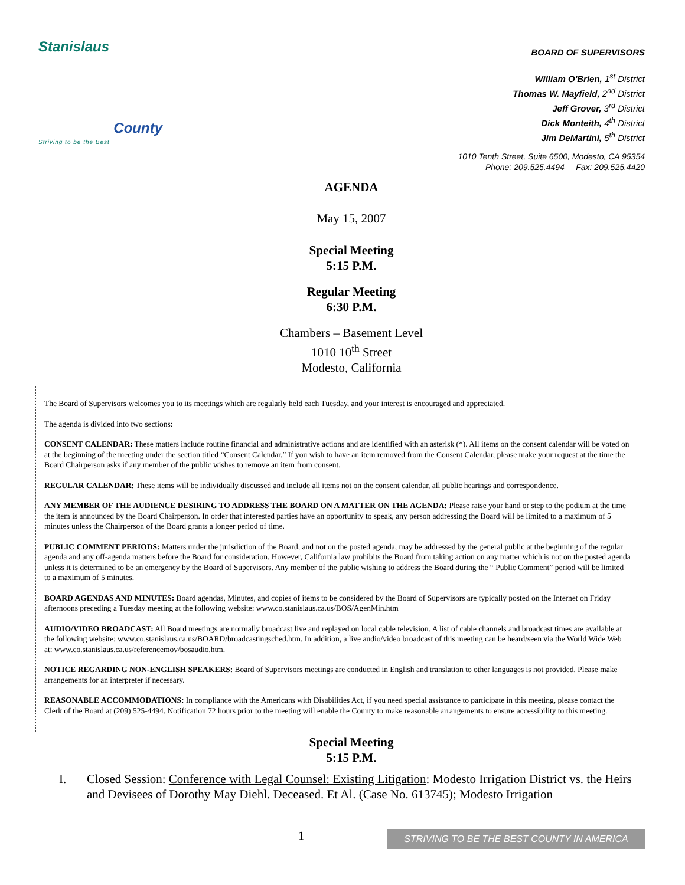Stanislaus
County
Striving to be the Best
BOARD OF SUPERVISORS
William O'Brien, 1<sup>st</sup> District
Thomas W. Mayfield, 2<sup>nd</sup> District
Jeff Grover, 3<sup>rd</sup> District
Dick Monteith, 4<sup>th</sup> District
Jim DeMartini, 5<sup>th</sup> District
1010 Tenth Street, Suite 6500, Modesto, CA 95354
Phone: 209.525.4494 Fax: 209.525.4420
AGENDA
May 15, 2007
Special Meeting
5:15 P.M.
Regular Meeting
6:30 P.M.
Chambers – Basement Level
1010 10<sup>th</sup> Street
Modesto, California
The Board of Supervisors welcomes you to its meetings which are regularly held each Tuesday, and your interest is encouraged and appreciated.
The agenda is divided into two sections:
CONSENT CALENDAR: These matters include routine financial and administrative actions and are identified with an asterisk (*). All items on the consent calendar will be voted on at the beginning of the meeting under the section titled “Consent Calendar.” If you wish to have an item removed from the Consent Calendar, please make your request at the time the Board Chairperson asks if any member of the public wishes to remove an item from consent.
REGULAR CALENDAR: These items will be individually discussed and include all items not on the consent calendar, all public hearings and correspondence.
ANY MEMBER OF THE AUDIENCE DESIRING TO ADDRESS THE BOARD ON A MATTER ON THE AGENDA: Please raise your hand or step to the podium at the time the item is announced by the Board Chairperson. In order that interested parties have an opportunity to speak, any person addressing the Board will be limited to a maximum of 5 minutes unless the Chairperson of the Board grants a longer period of time.
PUBLIC COMMENT PERIODS: Matters under the jurisdiction of the Board, and not on the posted agenda, may be addressed by the general public at the beginning of the regular agenda and any off-agenda matters before the Board for consideration. However, California law prohibits the Board from taking action on any matter which is not on the posted agenda unless it is determined to be an emergency by the Board of Supervisors. Any member of the public wishing to address the Board during the “ Public Comment” period will be limited to a maximum of 5 minutes.
BOARD AGENDAS AND MINUTES: Board agendas, Minutes, and copies of items to be considered by the Board of Supervisors are typically posted on the Internet on Friday afternoons preceding a Tuesday meeting at the following website: www.co.stanislaus.ca.us/BOS/AgenMin.htm
AUDIO/VIDEO BROADCAST: All Board meetings are normally broadcast live and replayed on local cable television. A list of cable channels and broadcast times are available at the following website: www.co.stanislaus.ca.us/BOARD/broadcastingsched.htm. In addition, a live audio/video broadcast of this meeting can be heard/seen via the World Wide Web at: www.co.stanislaus.ca.us/referencemov/bosaudio.htm.
NOTICE REGARDING NON-ENGLISH SPEAKERS: Board of Supervisors meetings are conducted in English and translation to other languages is not provided. Please make arrangements for an interpreter if necessary.
REASONABLE ACCOMMODATIONS: In compliance with the Americans with Disabilities Act, if you need special assistance to participate in this meeting, please contact the Clerk of the Board at (209) 525-4494. Notification 72 hours prior to the meeting will enable the County to make reasonable arrangements to ensure accessibility to this meeting.
Special Meeting
5:15 P.M.
I. Closed Session: Conference with Legal Counsel: Existing Litigation: Modesto Irrigation District vs. the Heirs and Devisees of Dorothy May Diehl. Deceased. Et Al. (Case No. 613745); Modesto Irrigation
1 STRIVING TO BE THE BEST COUNTY IN AMERICA